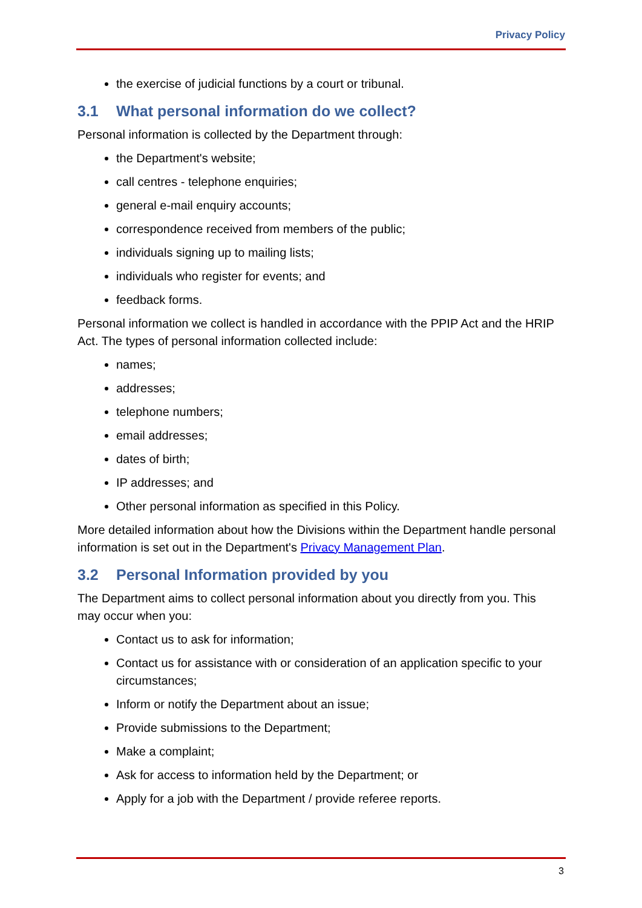Privacy Policy
the exercise of judicial functions by a court or tribunal.
3.1 What personal information do we collect?
Personal information is collected by the Department through:
the Department's website;
call centres - telephone enquiries;
general e-mail enquiry accounts;
correspondence received from members of the public;
individuals signing up to mailing lists;
individuals who register for events; and
feedback forms.
Personal information we collect is handled in accordance with the PPIP Act and the HRIP Act. The types of personal information collected include:
names;
addresses;
telephone numbers;
email addresses;
dates of birth;
IP addresses; and
Other personal information as specified in this Policy.
More detailed information about how the Divisions within the Department handle personal information is set out in the Department's Privacy Management Plan.
3.2 Personal Information provided by you
The Department aims to collect personal information about you directly from you. This may occur when you:
Contact us to ask for information;
Contact us for assistance with or consideration of an application specific to your circumstances;
Inform or notify the Department about an issue;
Provide submissions to the Department;
Make a complaint;
Ask for access to information held by the Department; or
Apply for a job with the Department / provide referee reports.
3